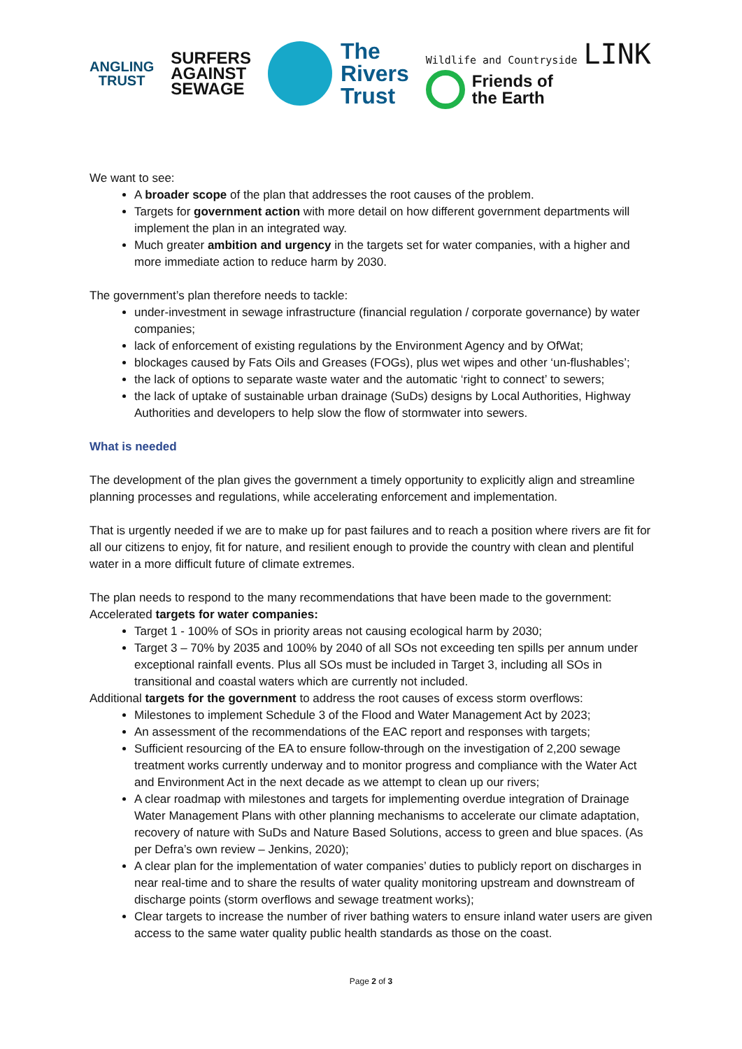ANGLING
TRUST
SURFERS
AGAINST
SEWAGE
The
Rivers
Trust
Wildlife and Countryside LINK
Friends of
the Earth
We want to see:
A broader scope of the plan that addresses the root causes of the problem.
Targets for government action with more detail on how different government departments will implement the plan in an integrated way.
Much greater ambition and urgency in the targets set for water companies, with a higher and more immediate action to reduce harm by 2030.
The government’s plan therefore needs to tackle:
under-investment in sewage infrastructure (financial regulation / corporate governance) by water companies;
lack of enforcement of existing regulations by the Environment Agency and by OfWat;
blockages caused by Fats Oils and Greases (FOGs), plus wet wipes and other ‘un-flushables’;
the lack of options to separate waste water and the automatic ‘right to connect’ to sewers;
the lack of uptake of sustainable urban drainage (SuDs) designs by Local Authorities, Highway Authorities and developers to help slow the flow of stormwater into sewers.
What is needed
The development of the plan gives the government a timely opportunity to explicitly align and streamline planning processes and regulations, while accelerating enforcement and implementation.
That is urgently needed if we are to make up for past failures and to reach a position where rivers are fit for all our citizens to enjoy, fit for nature, and resilient enough to provide the country with clean and plentiful water in a more difficult future of climate extremes.
The plan needs to respond to the many recommendations that have been made to the government:
Accelerated targets for water companies:
Target 1 - 100% of SOs in priority areas not causing ecological harm by 2030;
Target 3 – 70% by 2035 and 100% by 2040 of all SOs not exceeding ten spills per annum under exceptional rainfall events. Plus all SOs must be included in Target 3, including all SOs in transitional and coastal waters which are currently not included.
Additional targets for the government to address the root causes of excess storm overflows:
Milestones to implement Schedule 3 of the Flood and Water Management Act by 2023;
An assessment of the recommendations of the EAC report and responses with targets;
Sufficient resourcing of the EA to ensure follow-through on the investigation of 2,200 sewage treatment works currently underway and to monitor progress and compliance with the Water Act and Environment Act in the next decade as we attempt to clean up our rivers;
A clear roadmap with milestones and targets for implementing overdue integration of Drainage Water Management Plans with other planning mechanisms to accelerate our climate adaptation, recovery of nature with SuDs and Nature Based Solutions, access to green and blue spaces. (As per Defra’s own review – Jenkins, 2020);
A clear plan for the implementation of water companies’ duties to publicly report on discharges in near real-time and to share the results of water quality monitoring upstream and downstream of discharge points (storm overflows and sewage treatment works);
Clear targets to increase the number of river bathing waters to ensure inland water users are given access to the same water quality public health standards as those on the coast.
Page 2 of 3